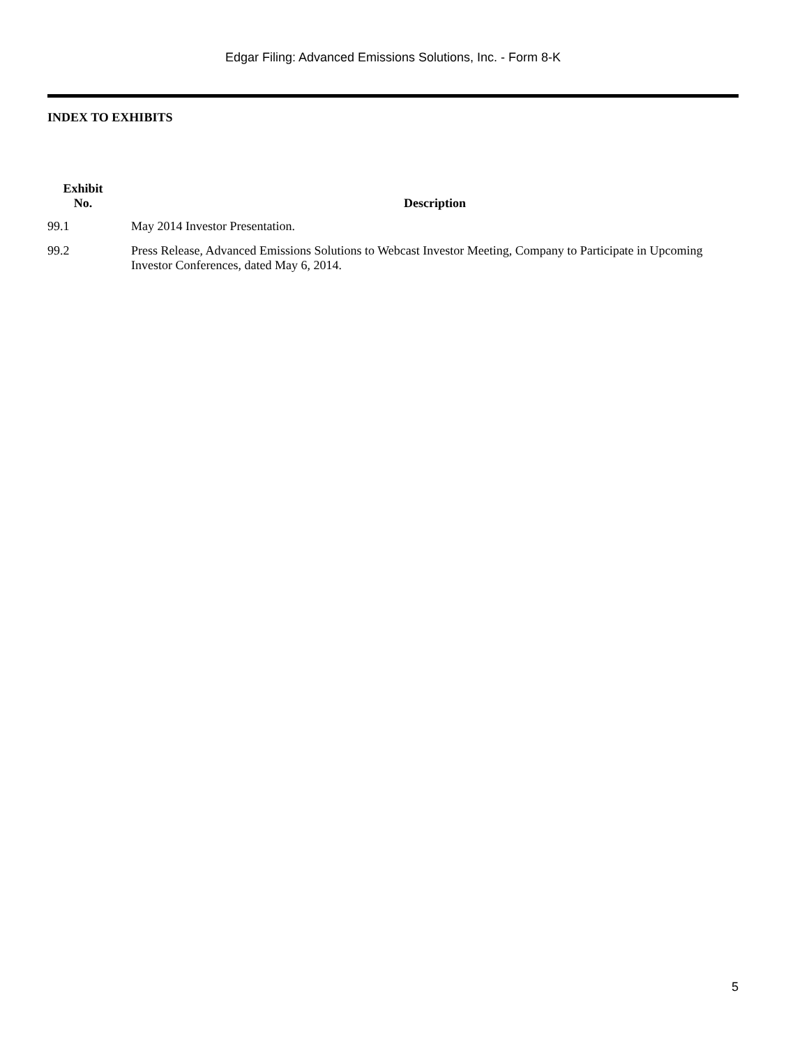Edgar Filing: Advanced Emissions Solutions, Inc. - Form 8-K
INDEX TO EXHIBITS
| Exhibit No. | | Description |
| --- | --- | --- |
| 99.1 | | May 2014 Investor Presentation. |
| 99.2 | | Press Release, Advanced Emissions Solutions to Webcast Investor Meeting, Company to Participate in Upcoming Investor Conferences, dated May 6, 2014. |
5